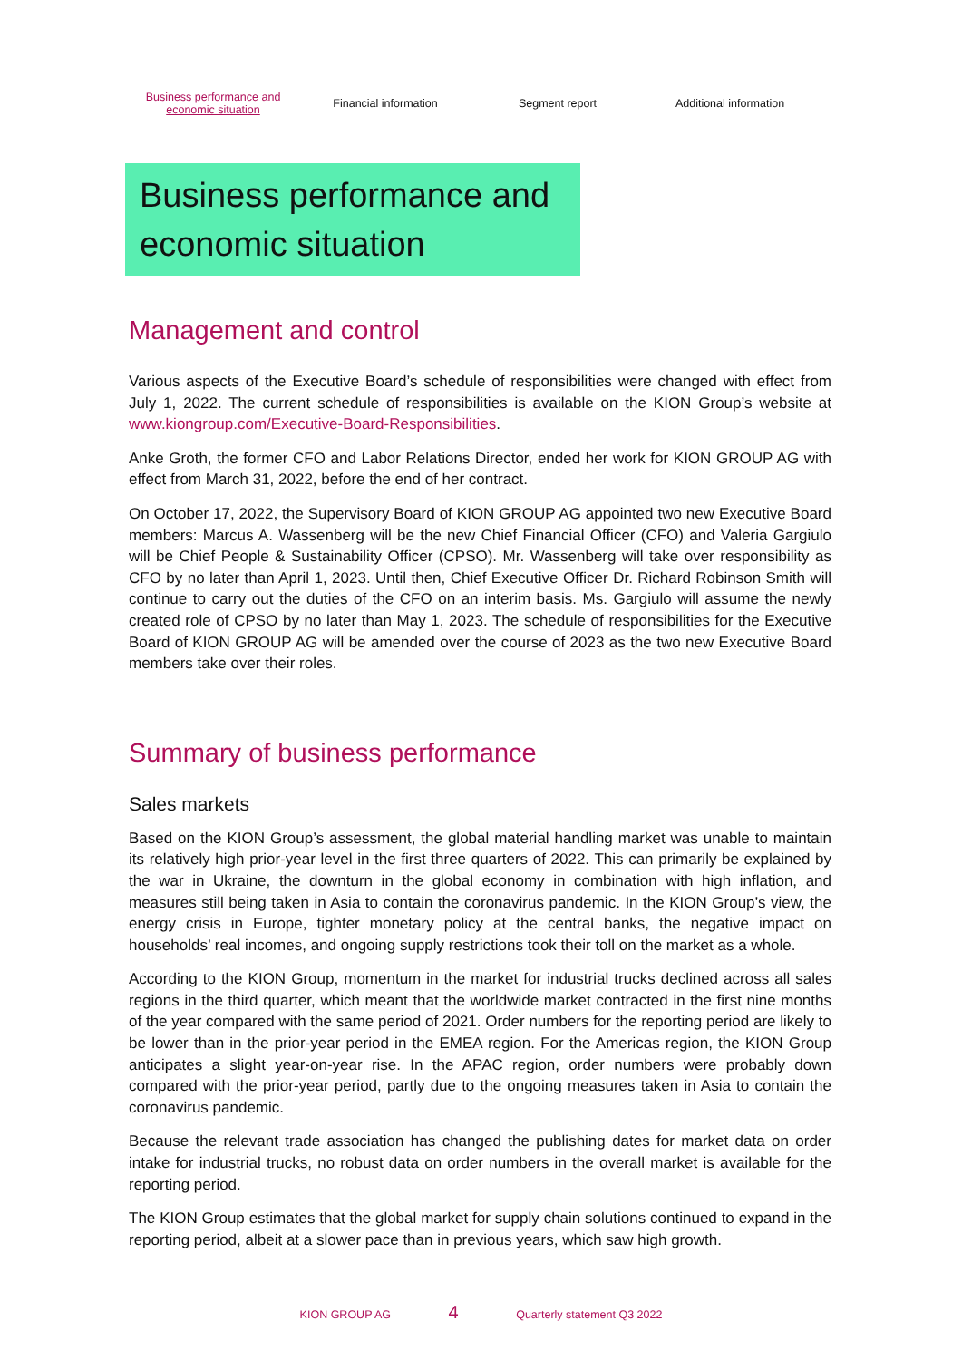Business performance and
economic situation
Financial information Segment report Additional information
Business performance and economic situation
Management and control
Various aspects of the Executive Board’s schedule of responsibilities were changed with effect from July 1, 2022. The current schedule of responsibilities is available on the KION Group’s website at www.kiongroup.com/Executive-Board-Responsibilities.
Anke Groth, the former CFO and Labor Relations Director, ended her work for KION GROUP AG with effect from March 31, 2022, before the end of her contract.
On October 17, 2022, the Supervisory Board of KION GROUP AG appointed two new Executive Board members: Marcus A. Wassenberg will be the new Chief Financial Officer (CFO) and Valeria Gargiulo will be Chief People & Sustainability Officer (CPSO). Mr. Wassenberg will take over responsibility as CFO by no later than April 1, 2023. Until then, Chief Executive Officer Dr. Richard Robinson Smith will continue to carry out the duties of the CFO on an interim basis. Ms. Gargiulo will assume the newly created role of CPSO by no later than May 1, 2023. The schedule of responsibilities for the Executive Board of KION GROUP AG will be amended over the course of 2023 as the two new Executive Board members take over their roles.
Summary of business performance
Sales markets
Based on the KION Group’s assessment, the global material handling market was unable to maintain its relatively high prior-year level in the first three quarters of 2022. This can primarily be explained by the war in Ukraine, the downturn in the global economy in combination with high inflation, and measures still being taken in Asia to contain the coronavirus pandemic. In the KION Group’s view, the energy crisis in Europe, tighter monetary policy at the central banks, the negative impact on households’ real incomes, and ongoing supply restrictions took their toll on the market as a whole.
According to the KION Group, momentum in the market for industrial trucks declined across all sales regions in the third quarter, which meant that the worldwide market contracted in the first nine months of the year compared with the same period of 2021. Order numbers for the reporting period are likely to be lower than in the prior-year period in the EMEA region. For the Americas region, the KION Group anticipates a slight year-on-year rise. In the APAC region, order numbers were probably down compared with the prior-year period, partly due to the ongoing measures taken in Asia to contain the coronavirus pandemic.
Because the relevant trade association has changed the publishing dates for market data on order intake for industrial trucks, no robust data on order numbers in the overall market is available for the reporting period.
The KION Group estimates that the global market for supply chain solutions continued to expand in the reporting period, albeit at a slower pace than in previous years, which saw high growth.
KION GROUP AG 4 Quarterly statement Q3 2022